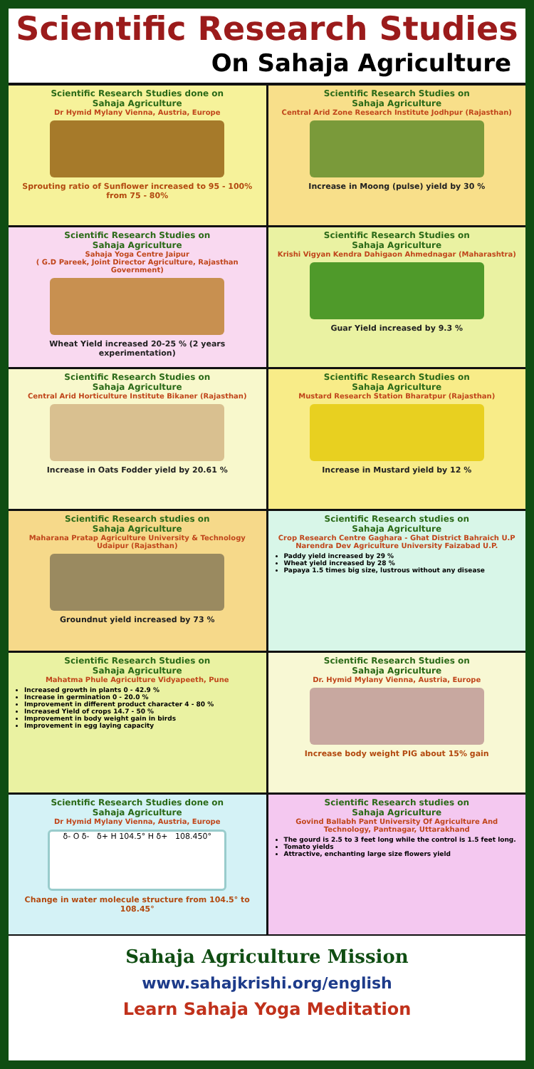Scientific Research Studies
On Sahaja Agriculture
Scientific Research Studies done on
Sahaja Agriculture
Dr Hymid Mylany Vienna, Austria, Europe
Sprouting ratio of Sunflower increased to 95 - 100% from 75 - 80%
Scientific Research Studies on
Sahaja Agriculture
Central Arid Zone Research Institute Jodhpur (Rajasthan)
Increase in Moong (pulse) yield by 30 %
Scientific Research Studies on
Sahaja Agriculture
Sahaja Yoga Centre Jaipur
( G.D Pareek, Joint Director Agriculture, Rajasthan Government)
Wheat Yield increased 20-25 % (2 years experimentation)
Scientific Research Studies on
Sahaja Agriculture
Krishi Vigyan Kendra Dahigaon Ahmednagar (Maharashtra)
Guar Yield increased by 9.3 %
Scientific Research Studies on
Sahaja Agriculture
Central Arid Horticulture Institute Bikaner (Rajasthan)
Increase in Oats Fodder yield by 20.61 %
Scientific Research Studies on
Sahaja Agriculture
Mustard Research Station Bharatpur (Rajasthan)
Increase in Mustard yield by 12 %
Scientific Research studies on
Sahaja Agriculture
Maharana Pratap Agriculture University & Technology Udaipur (Rajasthan)
Groundnut yield increased by 73 %
Scientific Research studies on
Sahaja Agriculture
Crop Research Centre Gaghara - Ghat District Bahraich U.P Narendra Dev Agriculture University Faizabad U.P.
Paddy yield increased by 29 %
Wheat yield increased by 28 %
Papaya 1.5 times big size, lustrous without any disease
Scientific Research Studies on
Sahaja Agriculture
Mahatma Phule Agriculture Vidyapeeth, Pune
Increased growth in plants 0 - 42.9 %
Increase in germination 0 - 20.0 %
Improvement in different product character 4 - 80 %
Increased Yield of crops 14.7 - 50 %
Improvement in body weight gain in birds
Improvement in egg laying capacity
Scientific Research Studies on
Sahaja Agriculture
Dr. Hymid Mylany Vienna, Austria, Europe
Increase body weight PIG about 15% gain
Scientific Research Studies done on
Sahaja Agriculture
Dr Hymid Mylany Vienna, Austria, Europe
δ- O δ- δ+ H 104.5° H δ+ 108.450°
Change in water molecule structure from 104.5° to 108.45°
Scientific Research studies on
Sahaja Agriculture
Govind Ballabh Pant University Of Agriculture And Technology, Pantnagar, Uttarakhand
The gourd is 2.5 to 3 feet long while the control is 1.5 feet long.
Tomato yields
Attractive, enchanting large size flowers yield
Sahaja Agriculture Mission
www.sahajkrishi.org/english
Learn Sahaja Yoga Meditation